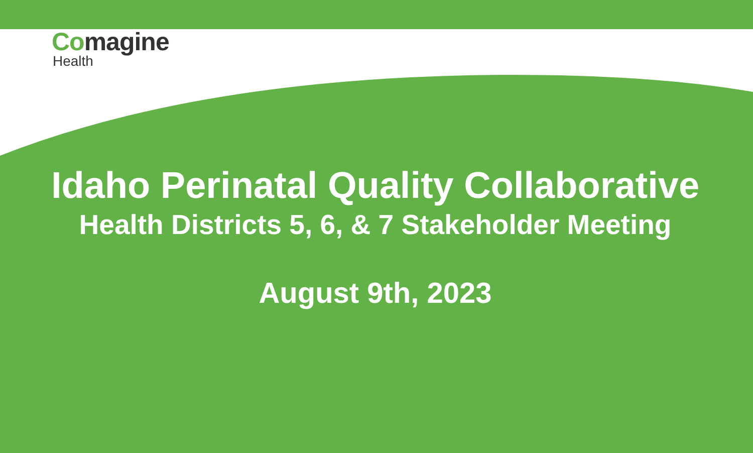Comagine
Health
Idaho Perinatal Quality Collaborative
Health Districts 5, 6, & 7 Stakeholder Meeting
August 9th, 2023